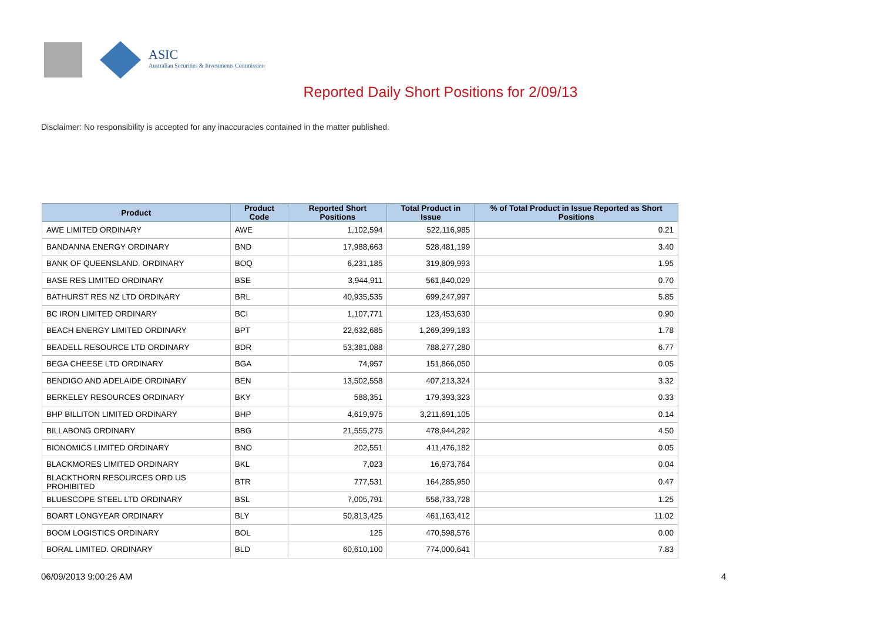ASIC
Australian Securities & Investments Commission
Reported Daily Short Positions for 2/09/13
Disclaimer: No responsibility is accepted for any inaccuracies contained in the matter published.
| Product | Product Code | Reported Short Positions | Total Product in Issue | % of Total Product in Issue Reported as Short Positions |
| --- | --- | --- | --- | --- |
| AWE LIMITED ORDINARY | AWE | 1,102,594 | 522,116,985 | 0.21 |
| BANDANNA ENERGY ORDINARY | BND | 17,988,663 | 528,481,199 | 3.40 |
| BANK OF QUEENSLAND. ORDINARY | BOQ | 6,231,185 | 319,809,993 | 1.95 |
| BASE RES LIMITED ORDINARY | BSE | 3,944,911 | 561,840,029 | 0.70 |
| BATHURST RES NZ LTD ORDINARY | BRL | 40,935,535 | 699,247,997 | 5.85 |
| BC IRON LIMITED ORDINARY | BCI | 1,107,771 | 123,453,630 | 0.90 |
| BEACH ENERGY LIMITED ORDINARY | BPT | 22,632,685 | 1,269,399,183 | 1.78 |
| BEADELL RESOURCE LTD ORDINARY | BDR | 53,381,088 | 788,277,280 | 6.77 |
| BEGA CHEESE LTD ORDINARY | BGA | 74,957 | 151,866,050 | 0.05 |
| BENDIGO AND ADELAIDE ORDINARY | BEN | 13,502,558 | 407,213,324 | 3.32 |
| BERKELEY RESOURCES ORDINARY | BKY | 588,351 | 179,393,323 | 0.33 |
| BHP BILLITON LIMITED ORDINARY | BHP | 4,619,975 | 3,211,691,105 | 0.14 |
| BILLABONG ORDINARY | BBG | 21,555,275 | 478,944,292 | 4.50 |
| BIONOMICS LIMITED ORDINARY | BNO | 202,551 | 411,476,182 | 0.05 |
| BLACKMORES LIMITED ORDINARY | BKL | 7,023 | 16,973,764 | 0.04 |
| BLACKTHORN RESOURCES ORD US PROHIBITED | BTR | 777,531 | 164,285,950 | 0.47 |
| BLUESCOPE STEEL LTD ORDINARY | BSL | 7,005,791 | 558,733,728 | 1.25 |
| BOART LONGYEAR ORDINARY | BLY | 50,813,425 | 461,163,412 | 11.02 |
| BOOM LOGISTICS ORDINARY | BOL | 125 | 470,598,576 | 0.00 |
| BORAL LIMITED. ORDINARY | BLD | 60,610,100 | 774,000,641 | 7.83 |
06/09/2013 9:00:26 AM 4